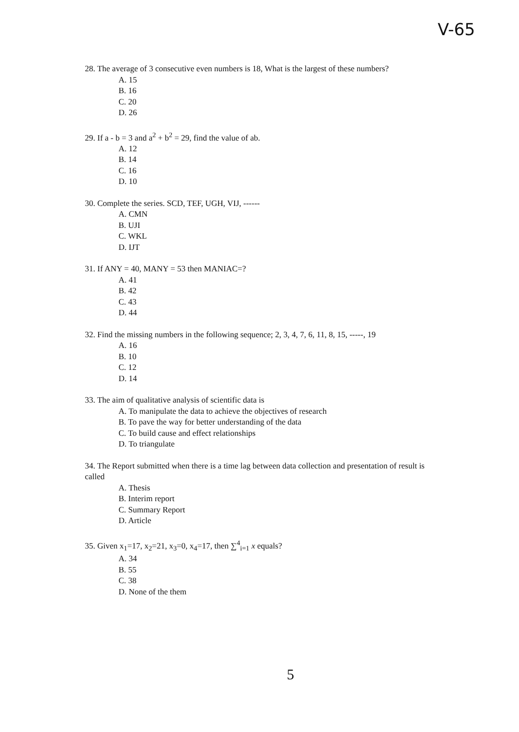V-65
28. The average of 3 consecutive even numbers is 18, What is the largest of these numbers?
A. 15
B. 16
C. 20
D. 26
29. If a - b = 3 and a<sup>2</sup> + b<sup>2</sup> = 29, find the value of ab.
A. 12
B. 14
C. 16
D. 10
30. Complete the series. SCD, TEF, UGH, VIJ, ------
A. CMN
B. UJI
C. WKL
D. IJT
31. If ANY = 40, MANY = 53 then MANIAC=?
A. 41
B. 42
C. 43
D. 44
32. Find the missing numbers in the following sequence; 2, 3, 4, 7, 6, 11, 8, 15, -----, 19
A. 16
B. 10
C. 12
D. 14
33. The aim of qualitative analysis of scientific data is
A. To manipulate the data to achieve the objectives of research
B. To pave the way for better understanding of the data
C. To build cause and effect relationships
D. To triangulate
34. The Report submitted when there is a time lag between data collection and presentation of result is called
A. Thesis
B. Interim report
C. Summary Report
D. Article
35. Given x<sub>1</sub>=17, x<sub>2</sub>=21, x<sub>3</sub>=0, x<sub>4</sub>=17, then ∑<sup>4</sup><sub>i=1</sub> x equals?
A. 34
B. 55
C. 38
D. None of the them
5